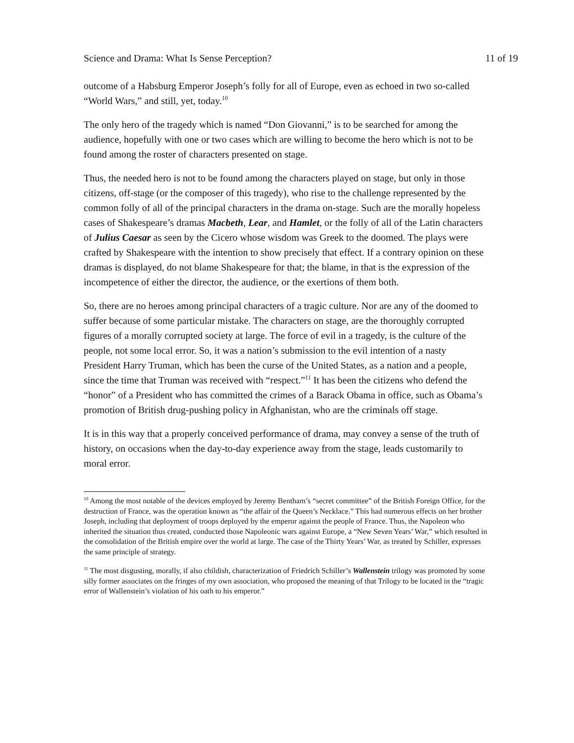Science and Drama: What Is Sense Perception? 11 of 19
outcome of a Habsburg Emperor Joseph’s folly for all of Europe, even as echoed in two so-called “World Wars,” and still, yet, today.<sup>10</sup>
The only hero of the tragedy which is named “Don Giovanni,” is to be searched for among the audience, hopefully with one or two cases which are willing to become the hero which is not to be found among the roster of characters presented on stage.
Thus, the needed hero is not to be found among the characters played on stage, but only in those citizens, off-stage (or the composer of this tragedy), who rise to the challenge represented by the common folly of all of the principal characters in the drama on-stage. Such are the morally hopeless cases of Shakespeare’s dramas Macbeth, Lear, and Hamlet, or the folly of all of the Latin characters of Julius Caesar as seen by the Cicero whose wisdom was Greek to the doomed. The plays were crafted by Shakespeare with the intention to show precisely that effect. If a contrary opinion on these dramas is displayed, do not blame Shakespeare for that; the blame, in that is the expression of the incompetence of either the director, the audience, or the exertions of them both.
So, there are no heroes among principal characters of a tragic culture. Nor are any of the doomed to suffer because of some particular mistake. The characters on stage, are the thoroughly corrupted figures of a morally corrupted society at large. The force of evil in a tragedy, is the culture of the people, not some local error. So, it was a nation’s submission to the evil intention of a nasty President Harry Truman, which has been the curse of the United States, as a nation and a people, since the time that Truman was received with “respect.”<sup>11</sup> It has been the citizens who defend the “honor” of a President who has committed the crimes of a Barack Obama in office, such as Obama’s promotion of British drug-pushing policy in Afghanistan, who are the criminals off stage.
It is in this way that a properly conceived performance of drama, may convey a sense of the truth of history, on occasions when the day-to-day experience away from the stage, leads customarily to moral error.
<sup>10</sup> Among the most notable of the devices employed by Jeremy Bentham’s “secret committee” of the British Foreign Office, for the destruction of France, was the operation known as “the affair of the Queen’s Necklace.” This had numerous effects on her brother Joseph, including that deployment of troops deployed by the emperor against the people of France. Thus, the Napoleon who inherited the situation thus created, conducted those Napoleonic wars against Europe, a “New Seven Years’ War,” which resulted in the consolidation of the British empire over the world at large. The case of the Thirty Years’ War, as treated by Schiller, expresses the same principle of strategy.
<sup>11</sup> The most disgusting, morally, if also childish, characterization of Friedrich Schiller’s Wallenstein trilogy was promoted by some silly former associates on the fringes of my own association, who proposed the meaning of that Trilogy to be located in the “tragic error of Wallenstein’s violation of his oath to his emperor.”